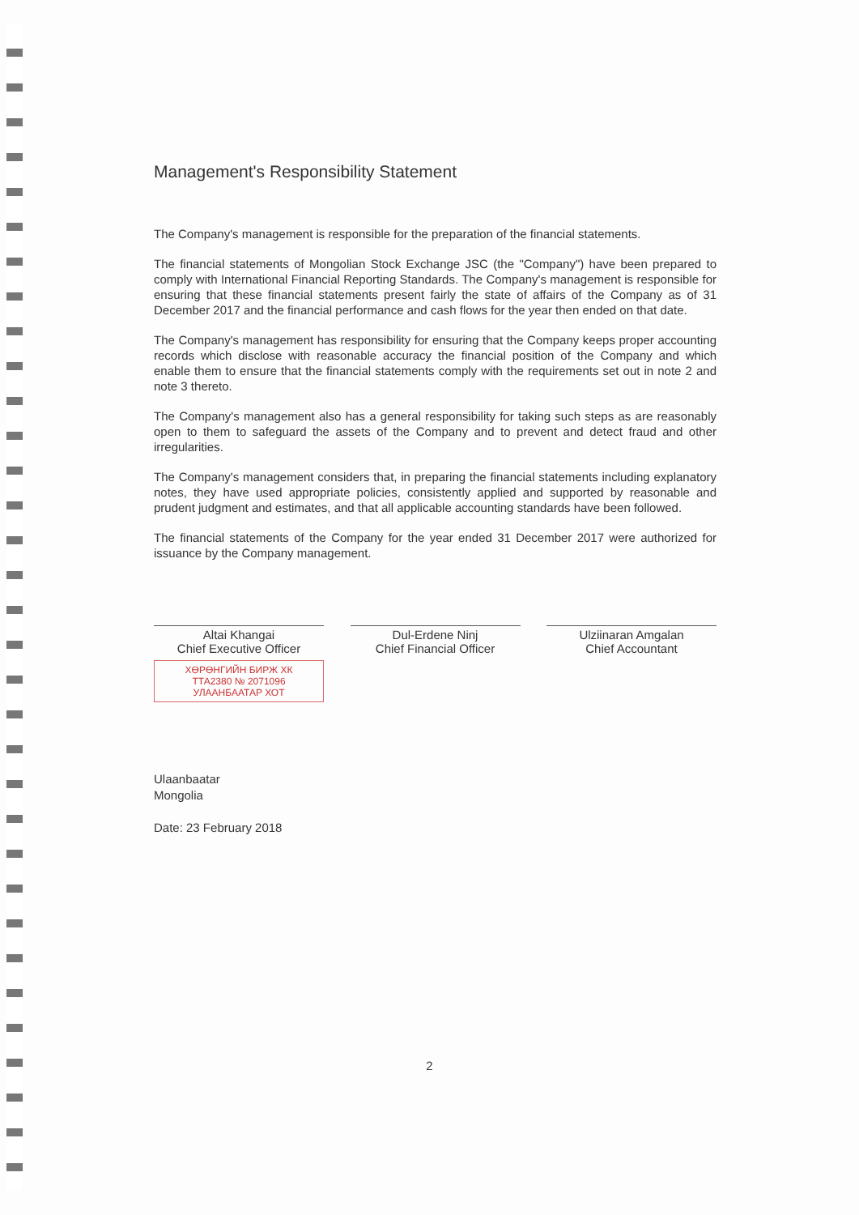Management's Responsibility Statement
The Company's management is responsible for the preparation of the financial statements.
The financial statements of Mongolian Stock Exchange JSC (the "Company") have been prepared to comply with International Financial Reporting Standards. The Company's management is responsible for ensuring that these financial statements present fairly the state of affairs of the Company as of 31 December 2017 and the financial performance and cash flows for the year then ended on that date.
The Company's management has responsibility for ensuring that the Company keeps proper accounting records which disclose with reasonable accuracy the financial position of the Company and which enable them to ensure that the financial statements comply with the requirements set out in note 2 and note 3 thereto.
The Company's management also has a general responsibility for taking such steps as are reasonably open to them to safeguard the assets of the Company and to prevent and detect fraud and other irregularities.
The Company's management considers that, in preparing the financial statements including explanatory notes, they have used appropriate policies, consistently applied and supported by reasonable and prudent judgment and estimates, and that all applicable accounting standards have been followed.
The financial statements of the Company for the year ended 31 December 2017 were authorized for issuance by the Company management.
Altai Khangai
Chief Executive Officer
ХӨРӨНГИЙН БИРЖ ХК
ТТА2380 № 2071096
УЛААНБААТАР ХОТ
Dul-Erdene Ninj
Chief Financial Officer
Ulziinaran Amgalan
Chief Accountant
Ulaanbaatar
Mongolia
Date: 23 February 2018
2